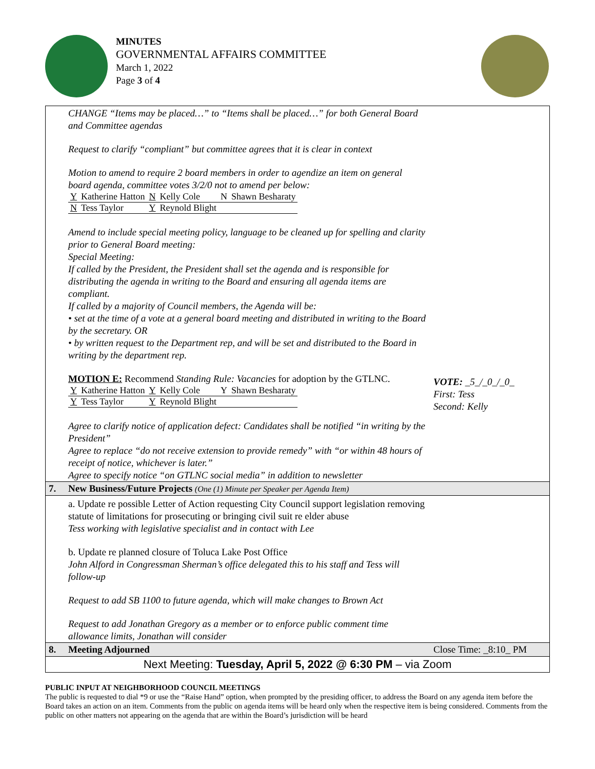MINUTES
GOVERNMENTAL AFFAIRS COMMITTEE
March 1, 2022
Page 3 of 4
CHANGE “Items may be placed…” to “Items shall be placed…” for both General Board and Committee agendas
Request to clarify “compliant” but committee agrees that it is clear in context
Motion to amend to require 2 board members in order to agendize an item on general board agenda, committee votes 3/2/0 not to amend per below:
| Y | Katherine Hatton | N | Kelly Cole | N | Shawn Besharaty |
| N | Tess Taylor | Y | Reynold Blight | | |
Amend to include special meeting policy, language to be cleaned up for spelling and clarity prior to General Board meeting:
Special Meeting:
If called by the President, the President shall set the agenda and is responsible for distributing the agenda in writing to the Board and ensuring all agenda items are compliant.
If called by a majority of Council members, the Agenda will be:
• set at the time of a vote at a general board meeting and distributed in writing to the Board by the secretary. OR
• by written request to the Department rep, and will be set and distributed to the Board in writing by the department rep.
MOTION E: Recommend Standing Rule: Vacancies for adoption by the GTLNC.
| Y | Katherine Hatton | Y | Kelly Cole | Y | Shawn Besharaty |
| Y | Tess Taylor | Y | Reynold Blight | | |
Agree to clarify notice of application defect: Candidates shall be notified “in writing by the President”
Agree to replace “do not receive extension to provide remedy” with “or within 48 hours of receipt of notice, whichever is later.”
Agree to specify notice “on GTLNC social media” in addition to newsletter
VOTE: _5_/_0_/_0_
First: Tess
Second: Kelly
7. New Business/Future Projects (One (1) Minute per Speaker per Agenda Item)
a. Update re possible Letter of Action requesting City Council support legislation removing statute of limitations for prosecuting or bringing civil suit re elder abuse
Tess working with legislative specialist and in contact with Lee
b. Update re planned closure of Toluca Lake Post Office
John Alford in Congressman Sherman’s office delegated this to his staff and Tess will follow-up
Request to add SB 1100 to future agenda, which will make changes to Brown Act
Request to add Jonathan Gregory as a member or to enforce public comment time allowance limits, Jonathan will consider
8. Meeting Adjourned Close Time: _8:10_ PM
Next Meeting: Tuesday, April 5, 2022 @ 6:30 PM – via Zoom
PUBLIC INPUT AT NEIGHBORHOOD COUNCIL MEETINGS
The public is requested to dial *9 or use the “Raise Hand” option, when prompted by the presiding officer, to address the Board on any agenda item before the Board takes an action on an item. Comments from the public on agenda items will be heard only when the respective item is being considered. Comments from the public on other matters not appearing on the agenda that are within the Board’s jurisdiction will be heard